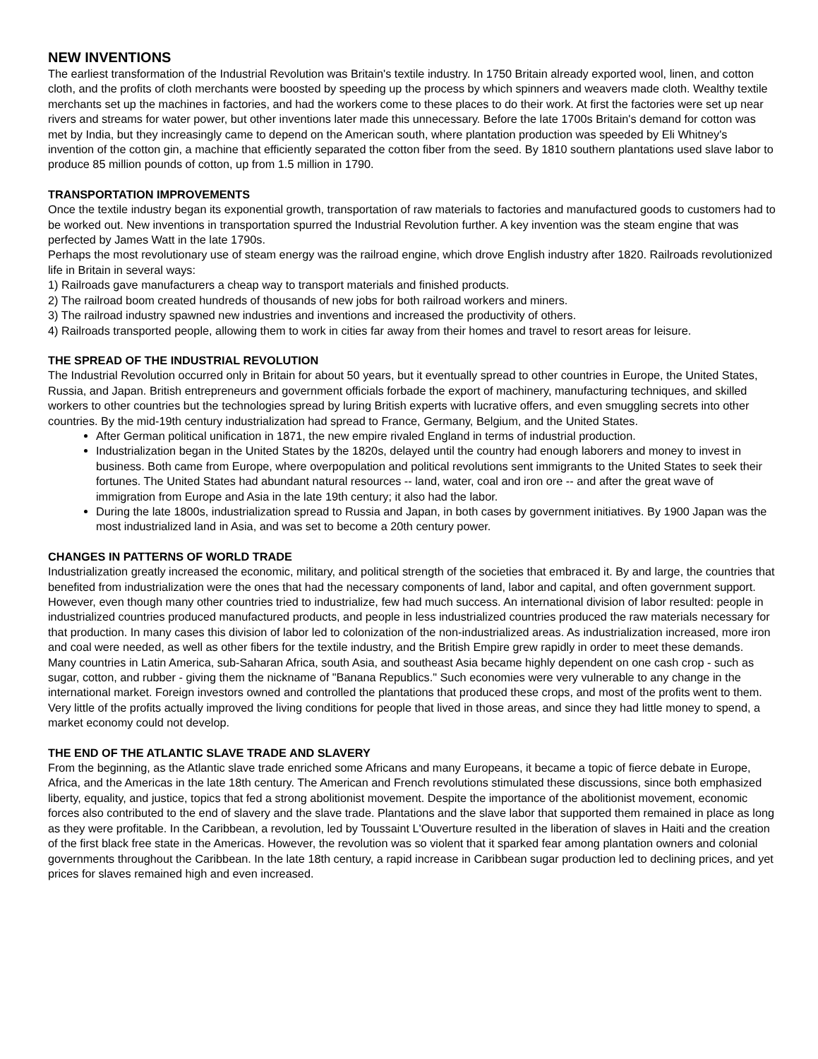NEW INVENTIONS
The earliest transformation of the Industrial Revolution was Britain's textile industry. In 1750 Britain already exported wool, linen, and cotton cloth, and the profits of cloth merchants were boosted by speeding up the process by which spinners and weavers made cloth. Wealthy textile merchants set up the machines in factories, and had the workers come to these places to do their work. At first the factories were set up near rivers and streams for water power, but other inventions later made this unnecessary. Before the late 1700s Britain's demand for cotton was met by India, but they increasingly came to depend on the American south, where plantation production was speeded by Eli Whitney's invention of the cotton gin, a machine that efficiently separated the cotton fiber from the seed. By 1810 southern plantations used slave labor to produce 85 million pounds of cotton, up from 1.5 million in 1790.
TRANSPORTATION IMPROVEMENTS
Once the textile industry began its exponential growth, transportation of raw materials to factories and manufactured goods to customers had to be worked out. New inventions in transportation spurred the Industrial Revolution further. A key invention was the steam engine that was perfected by James Watt in the late 1790s.
Perhaps the most revolutionary use of steam energy was the railroad engine, which drove English industry after 1820. Railroads revolutionized life in Britain in several ways:
1) Railroads gave manufacturers a cheap way to transport materials and finished products.
2) The railroad boom created hundreds of thousands of new jobs for both railroad workers and miners.
3) The railroad industry spawned new industries and inventions and increased the productivity of others.
4) Railroads transported people, allowing them to work in cities far away from their homes and travel to resort areas for leisure.
THE SPREAD OF THE INDUSTRIAL REVOLUTION
The Industrial Revolution occurred only in Britain for about 50 years, but it eventually spread to other countries in Europe, the United States, Russia, and Japan. British entrepreneurs and government officials forbade the export of machinery, manufacturing techniques, and skilled workers to other countries but the technologies spread by luring British experts with lucrative offers, and even smuggling secrets into other countries. By the mid-19th century industrialization had spread to France, Germany, Belgium, and the United States.
After German political unification in 1871, the new empire rivaled England in terms of industrial production.
Industrialization began in the United States by the 1820s, delayed until the country had enough laborers and money to invest in business. Both came from Europe, where overpopulation and political revolutions sent immigrants to the United States to seek their fortunes. The United States had abundant natural resources -- land, water, coal and iron ore -- and after the great wave of immigration from Europe and Asia in the late 19th century; it also had the labor.
During the late 1800s, industrialization spread to Russia and Japan, in both cases by government initiatives. By 1900 Japan was the most industrialized land in Asia, and was set to become a 20th century power.
CHANGES IN PATTERNS OF WORLD TRADE
Industrialization greatly increased the economic, military, and political strength of the societies that embraced it. By and large, the countries that benefited from industrialization were the ones that had the necessary components of land, labor and capital, and often government support. However, even though many other countries tried to industrialize, few had much success. An international division of labor resulted: people in industrialized countries produced manufactured products, and people in less industrialized countries produced the raw materials necessary for that production. In many cases this division of labor led to colonization of the non-industrialized areas. As industrialization increased, more iron and coal were needed, as well as other fibers for the textile industry, and the British Empire grew rapidly in order to meet these demands.
Many countries in Latin America, sub-Saharan Africa, south Asia, and southeast Asia became highly dependent on one cash crop - such as sugar, cotton, and rubber - giving them the nickname of "Banana Republics." Such economies were very vulnerable to any change in the international market. Foreign investors owned and controlled the plantations that produced these crops, and most of the profits went to them. Very little of the profits actually improved the living conditions for people that lived in those areas, and since they had little money to spend, a market economy could not develop.
THE END OF THE ATLANTIC SLAVE TRADE AND SLAVERY
From the beginning, as the Atlantic slave trade enriched some Africans and many Europeans, it became a topic of fierce debate in Europe, Africa, and the Americas in the late 18th century. The American and French revolutions stimulated these discussions, since both emphasized liberty, equality, and justice, topics that fed a strong abolitionist movement. Despite the importance of the abolitionist movement, economic forces also contributed to the end of slavery and the slave trade. Plantations and the slave labor that supported them remained in place as long as they were profitable. In the Caribbean, a revolution, led by Toussaint L'Ouverture resulted in the liberation of slaves in Haiti and the creation of the first black free state in the Americas. However, the revolution was so violent that it sparked fear among plantation owners and colonial governments throughout the Caribbean. In the late 18th century, a rapid increase in Caribbean sugar production led to declining prices, and yet prices for slaves remained high and even increased.